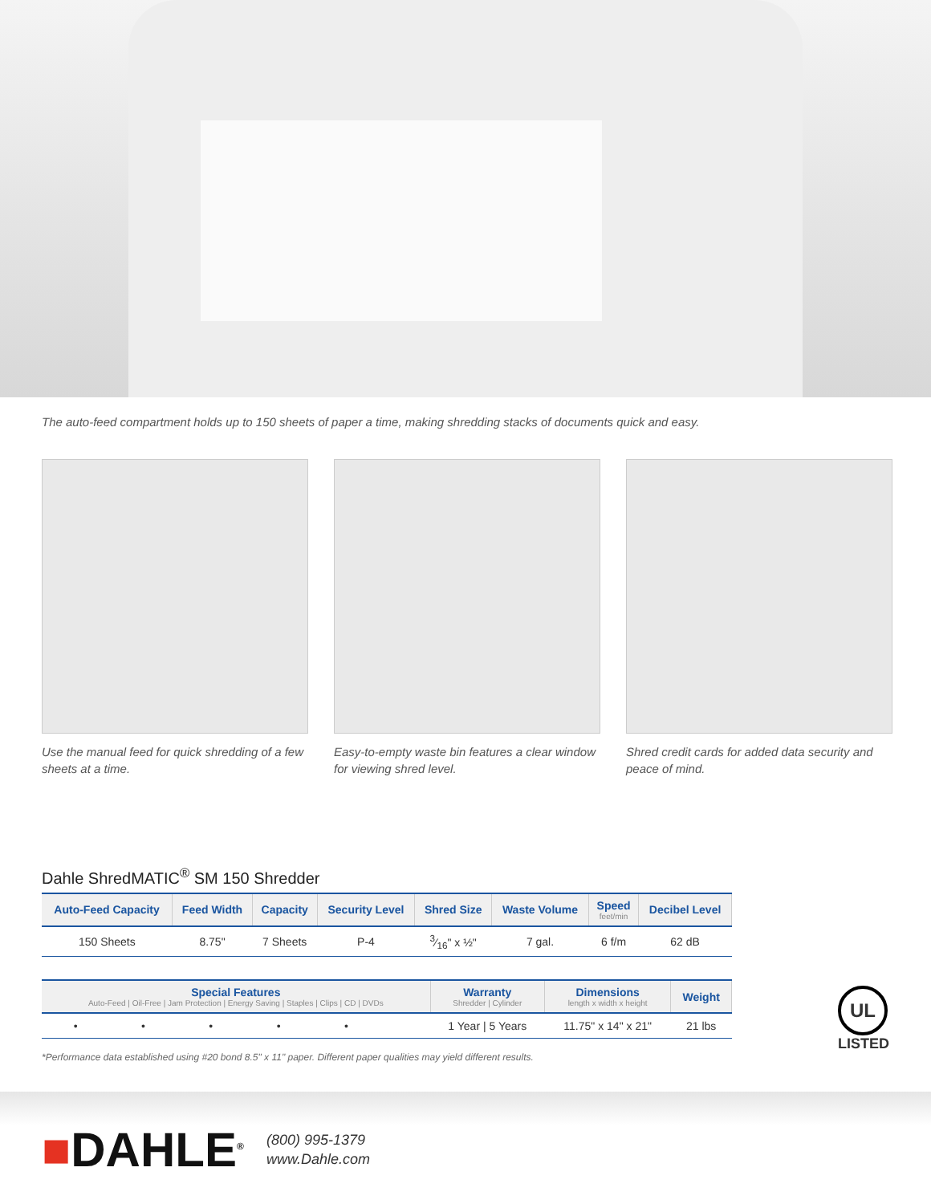The auto-feed compartment holds up to 150 sheets of paper a time, making shredding stacks of documents quick and easy.
Use the manual feed for quick shredding of a few sheets at a time.
Easy-to-empty waste bin features a clear window for viewing shred level.
Shred credit cards for added data security and peace of mind.
Dahle ShredMATIC<sup>®</sup> SM 150 Shredder
| Auto-Feed Capacity | Feed Width | Capacity | Security Level | Shred Size | Waste Volume | Speed feet/min | Decibel Level |
| --- | --- | --- | --- | --- | --- | --- | --- |
| 150 Sheets | 8.75" | 7 Sheets | P-4 | 3⁄16" x ½" | 7 gal. | 6 f/m | 62 dB |
| Special Features Auto-Feed / Oil-Free / Jam Protection / Energy Saving / Staples / Clips / CD / DVDs | | | | | | Warranty Shredder / Cylinder | Dimensions length x width x height | Weight |
| --- | --- | --- | --- | --- | --- | --- | --- | --- |
| • | • | • | • | • | | 1 Year / 5 Years | 11.75" x 14" x 21" | 21 lbs |
*Performance data established using #20 bond 8.5" x 11" paper. Different paper qualities may yield different results.
UL
LISTED
■DAHLE<sup>®</sup>
(800) 995-1379
www.Dahle.com